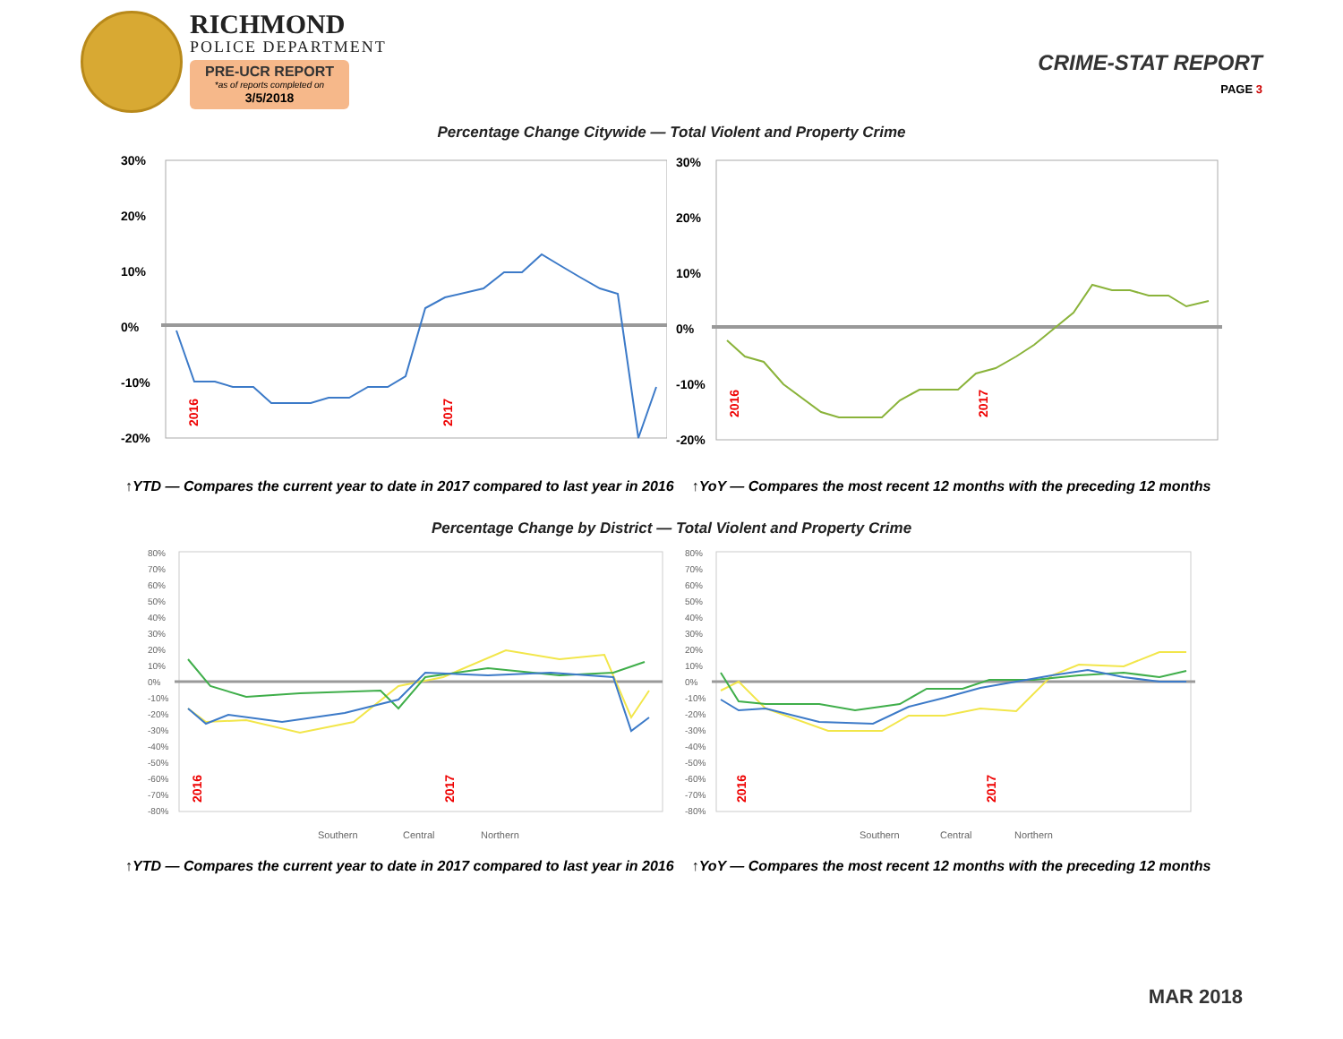RICHMOND
POLICE DEPARTMENT
PRE-UCR REPORT
*as of reports completed on
3/5/2018
CRIME-STAT REPORT
PAGE 3
Percentage Change Citywide — Total Violent and Property Crime
30%
20%
10%
0%
-10%
-20%
2016
2017
30%
20%
10%
0%
-10%
-20%
2016
2017
↑YTD — Compares the current year to date in 2017 compared to last year in 2016 ↑YoY — Compares the most recent 12 months with the preceding 12 months
Percentage Change by District — Total Violent and Property Crime
80%
70%
60%
50%
40%
30%
20%
10%
0%
-10%
-20%
-30%
-40%
-50%
-60%
-70%
-80%
2016
2017
Southern
Central
Northern
80%
70%
60%
50%
40%
30%
20%
10%
0%
-10%
-20%
-30%
-40%
-50%
-60%
-70%
-80%
2016
2017
Southern
Central
Northern
↑YTD — Compares the current year to date in 2017 compared to last year in 2016 ↑YoY — Compares the most recent 12 months with the preceding 12 months
MAR 2018